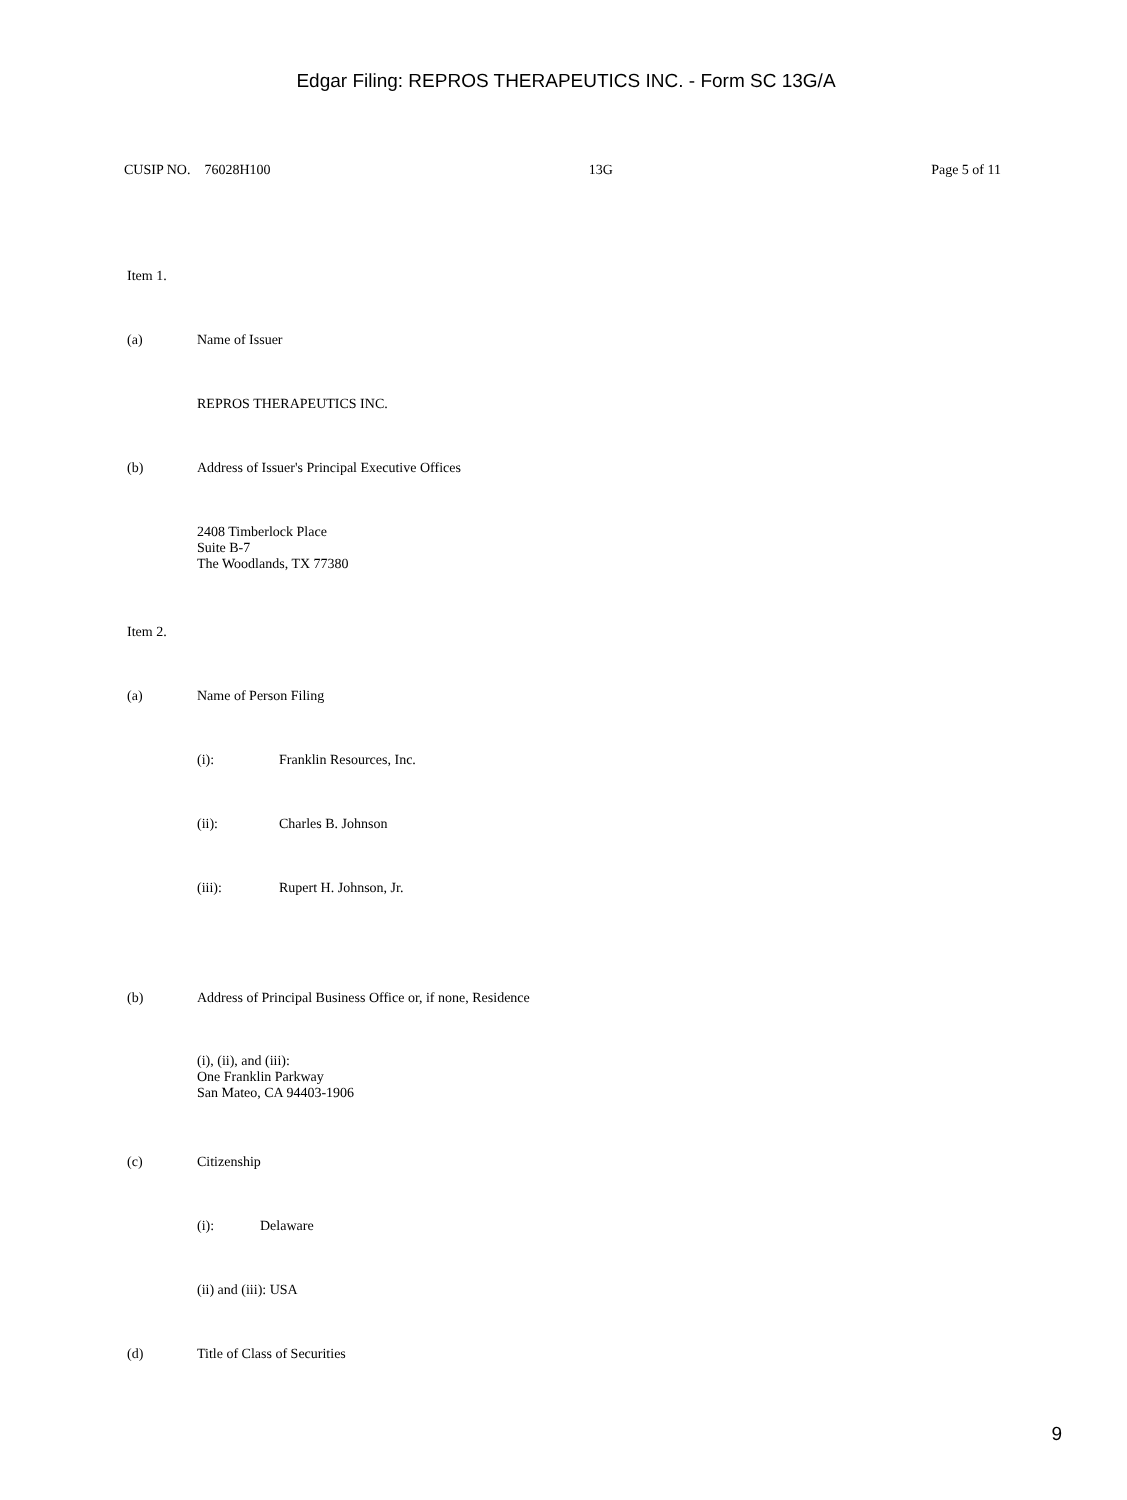Edgar Filing: REPROS THERAPEUTICS INC. - Form SC 13G/A
CUSIP NO. 76028H100 13G Page 5 of 11
Item 1.
(a) Name of Issuer
REPROS THERAPEUTICS INC.
(b)
Address of Issuer's Principal Executive Offices
2408 Timberlock Place
Suite B-7
The Woodlands, TX 77380
Item 2.
(a) Name of Person Filing
(i): Franklin Resources, Inc.
(ii): Charles B. Johnson
(iii): Rupert H. Johnson, Jr.
(b)
Address of Principal Business Office or, if none, Residence
(i), (ii), and (iii):
One Franklin Parkway
San Mateo, CA 94403-1906
(c) Citizenship
(i): Delaware
(ii) and (iii): USA
(d) Title of Class of Securities
9